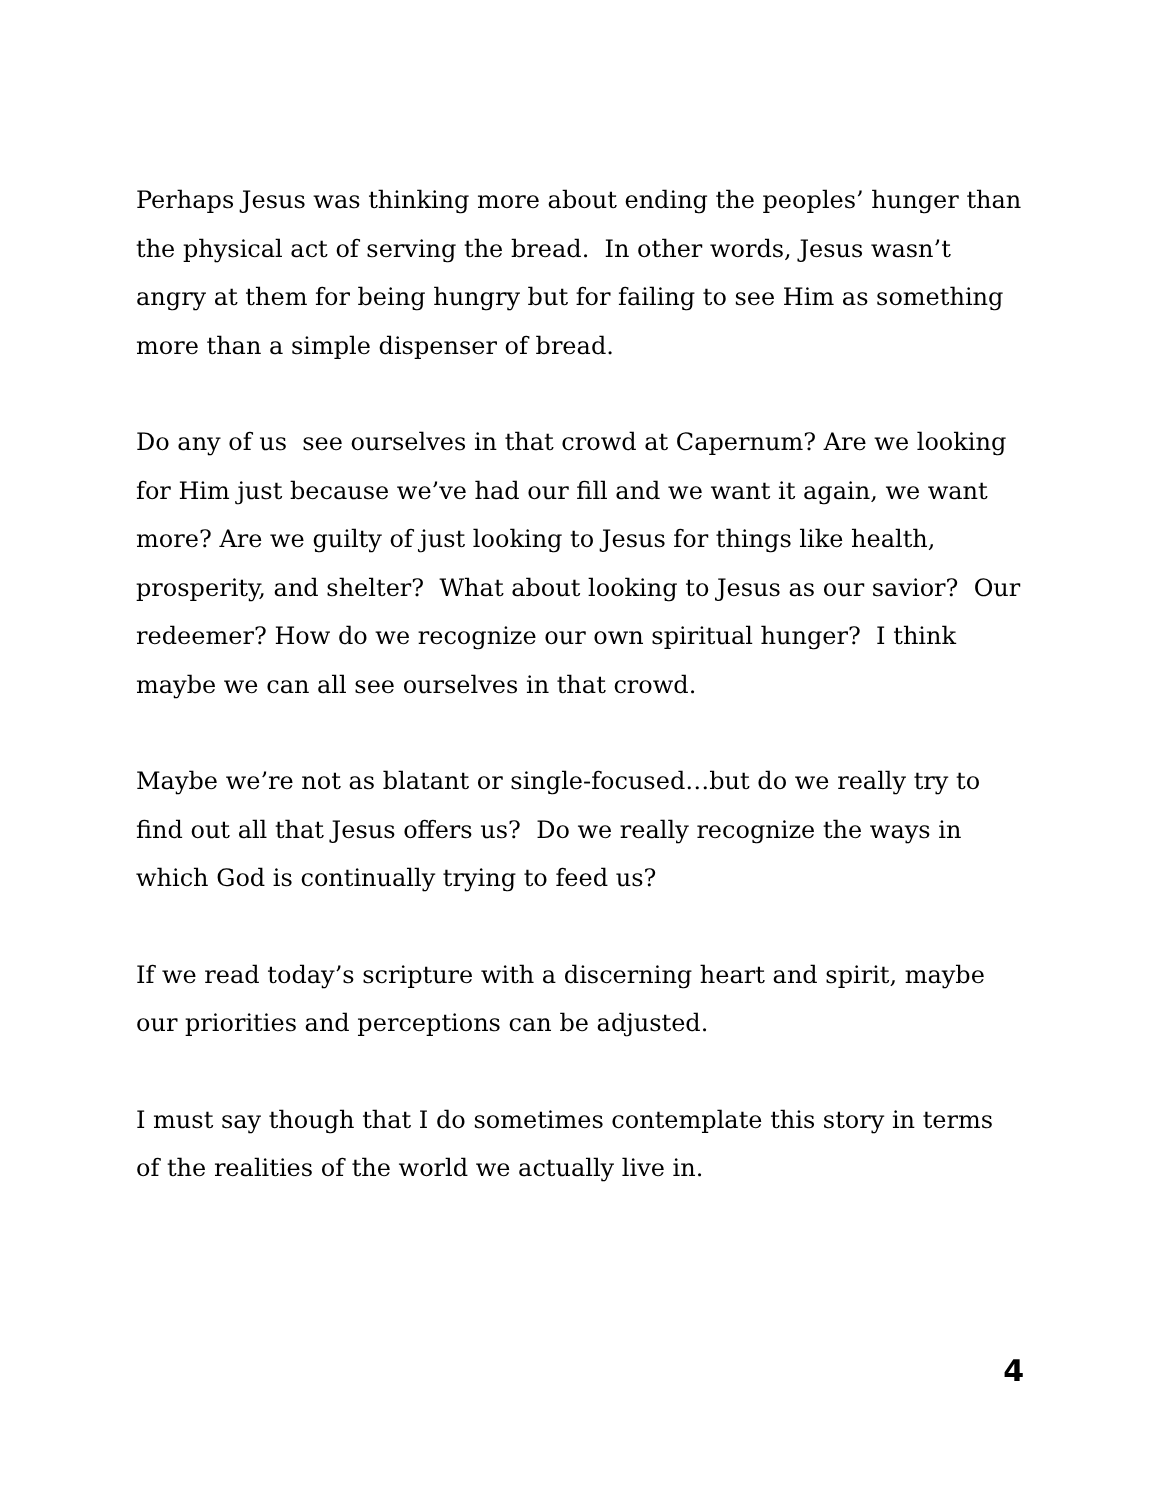Perhaps Jesus was thinking more about ending the peoples’ hunger than the physical act of serving the bread. In other words, Jesus wasn’t angry at them for being hungry but for failing to see Him as something more than a simple dispenser of bread.
Do any of us see ourselves in that crowd at Capernum? Are we looking for Him just because we’ve had our fill and we want it again, we want more? Are we guilty of just looking to Jesus for things like health, prosperity, and shelter? What about looking to Jesus as our savior? Our redeemer? How do we recognize our own spiritual hunger? I think maybe we can all see ourselves in that crowd.
Maybe we’re not as blatant or single-focused…but do we really try to find out all that Jesus offers us? Do we really recognize the ways in which God is continually trying to feed us?
If we read today’s scripture with a discerning heart and spirit, maybe our priorities and perceptions can be adjusted.
I must say though that I do sometimes contemplate this story in terms of the realities of the world we actually live in.
4